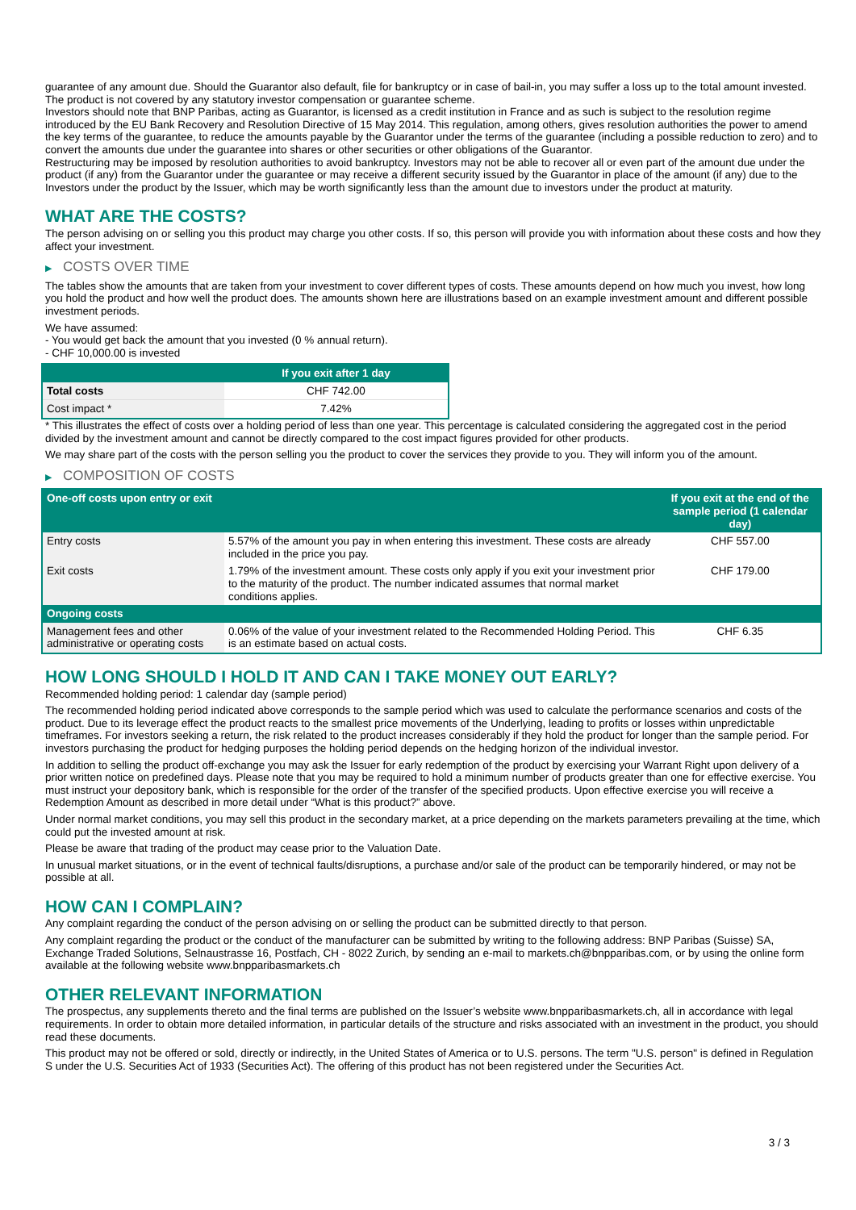guarantee of any amount due. Should the Guarantor also default, file for bankruptcy or in case of bail-in, you may suffer a loss up to the total amount invested.
The product is not covered by any statutory investor compensation or guarantee scheme.
Investors should note that BNP Paribas, acting as Guarantor, is licensed as a credit institution in France and as such is subject to the resolution regime introduced by the EU Bank Recovery and Resolution Directive of 15 May 2014. This regulation, among others, gives resolution authorities the power to amend the key terms of the guarantee, to reduce the amounts payable by the Guarantor under the terms of the guarantee (including a possible reduction to zero) and to convert the amounts due under the guarantee into shares or other securities or other obligations of the Guarantor.
Restructuring may be imposed by resolution authorities to avoid bankruptcy. Investors may not be able to recover all or even part of the amount due under the product (if any) from the Guarantor under the guarantee or may receive a different security issued by the Guarantor in place of the amount (if any) due to the Investors under the product by the Issuer, which may be worth significantly less than the amount due to investors under the product at maturity.
WHAT ARE THE COSTS?
The person advising on or selling you this product may charge you other costs. If so, this person will provide you with information about these costs and how they affect your investment.
▶ COSTS OVER TIME
The tables show the amounts that are taken from your investment to cover different types of costs. These amounts depend on how much you invest, how long you hold the product and how well the product does. The amounts shown here are illustrations based on an example investment amount and different possible investment periods.
We have assumed:
- You would get back the amount that you invested (0 % annual return).
- CHF 10,000.00 is invested
| | If you exit after 1 day |
| --- | --- |
| Total costs | CHF 742.00 |
| Cost impact * | 7.42% |
* This illustrates the effect of costs over a holding period of less than one year. This percentage is calculated considering the aggregated cost in the period divided by the investment amount and cannot be directly compared to the cost impact figures provided for other products.
We may share part of the costs with the person selling you the product to cover the services they provide to you. They will inform you of the amount.
▶ COMPOSITION OF COSTS
| One-off costs upon entry or exit | | If you exit at the end of the sample period (1 calendar day) |
| --- | --- | --- |
| Entry costs | 5.57% of the amount you pay in when entering this investment. These costs are already included in the price you pay. | CHF 557.00 |
| Exit costs | 1.79% of the investment amount. These costs only apply if you exit your investment prior to the maturity of the product. The number indicated assumes that normal market conditions applies. | CHF 179.00 |
| Ongoing costs | | |
| Management fees and other administrative or operating costs | 0.06% of the value of your investment related to the Recommended Holding Period. This is an estimate based on actual costs. | CHF 6.35 |
HOW LONG SHOULD I HOLD IT AND CAN I TAKE MONEY OUT EARLY?
Recommended holding period: 1 calendar day (sample period)
The recommended holding period indicated above corresponds to the sample period which was used to calculate the performance scenarios and costs of the product. Due to its leverage effect the product reacts to the smallest price movements of the Underlying, leading to profits or losses within unpredictable timeframes. For investors seeking a return, the risk related to the product increases considerably if they hold the product for longer than the sample period. For investors purchasing the product for hedging purposes the holding period depends on the hedging horizon of the individual investor.
In addition to selling the product off-exchange you may ask the Issuer for early redemption of the product by exercising your Warrant Right upon delivery of a prior written notice on predefined days. Please note that you may be required to hold a minimum number of products greater than one for effective exercise. You must instruct your depository bank, which is responsible for the order of the transfer of the specified products. Upon effective exercise you will receive a Redemption Amount as described in more detail under “What is this product?” above.
Under normal market conditions, you may sell this product in the secondary market, at a price depending on the markets parameters prevailing at the time, which could put the invested amount at risk.
Please be aware that trading of the product may cease prior to the Valuation Date.
In unusual market situations, or in the event of technical faults/disruptions, a purchase and/or sale of the product can be temporarily hindered, or may not be possible at all.
HOW CAN I COMPLAIN?
Any complaint regarding the conduct of the person advising on or selling the product can be submitted directly to that person.
Any complaint regarding the product or the conduct of the manufacturer can be submitted by writing to the following address: BNP Paribas (Suisse) SA, Exchange Traded Solutions, Selnaustrasse 16, Postfach, CH - 8022 Zurich, by sending an e-mail to markets.ch@bnpparibas.com, or by using the online form available at the following website www.bnpparibasmarkets.ch
OTHER RELEVANT INFORMATION
The prospectus, any supplements thereto and the final terms are published on the Issuer’s website www.bnpparibasmarkets.ch, all in accordance with legal requirements. In order to obtain more detailed information, in particular details of the structure and risks associated with an investment in the product, you should read these documents.
This product may not be offered or sold, directly or indirectly, in the United States of America or to U.S. persons. The term "U.S. person" is defined in Regulation S under the U.S. Securities Act of 1933 (Securities Act). The offering of this product has not been registered under the Securities Act.
3 / 3